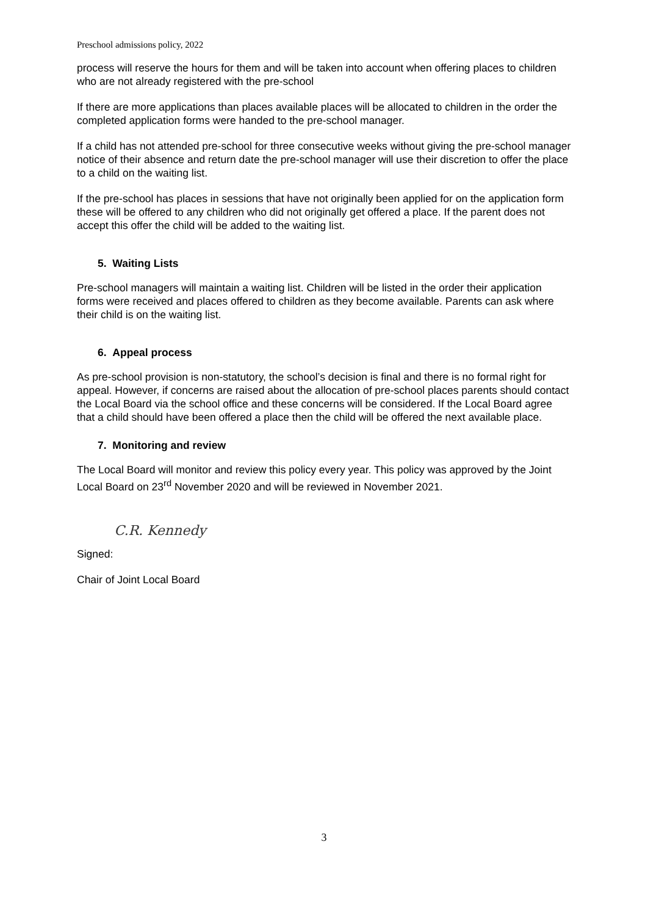Preschool admissions policy, 2022
process will reserve the hours for them and will be taken into account when offering places to children who are not already registered with the pre-school
If there are more applications than places available places will be allocated to children in the order the completed application forms were handed to the pre-school manager.
If a child has not attended pre-school for three consecutive weeks without giving the pre-school manager notice of their absence and return date the pre-school manager will use their discretion to offer the place to a child on the waiting list.
If the pre-school has places in sessions that have not originally been applied for on the application form these will be offered to any children who did not originally get offered a place. If the parent does not accept this offer the child will be added to the waiting list.
5. Waiting Lists
Pre-school managers will maintain a waiting list. Children will be listed in the order their application forms were received and places offered to children as they become available. Parents can ask where their child is on the waiting list.
6. Appeal process
As pre-school provision is non-statutory, the school’s decision is final and there is no formal right for appeal. However, if concerns are raised about the allocation of pre-school places parents should contact the Local Board via the school office and these concerns will be considered. If the Local Board agree that a child should have been offered a place then the child will be offered the next available place.
7. Monitoring and review
The Local Board will monitor and review this policy every year. This policy was approved by the Joint Local Board on 23<sup>rd</sup> November 2020 and will be reviewed in November 2021.
Signed:
C.R. Kennedy
Chair of Joint Local Board
3